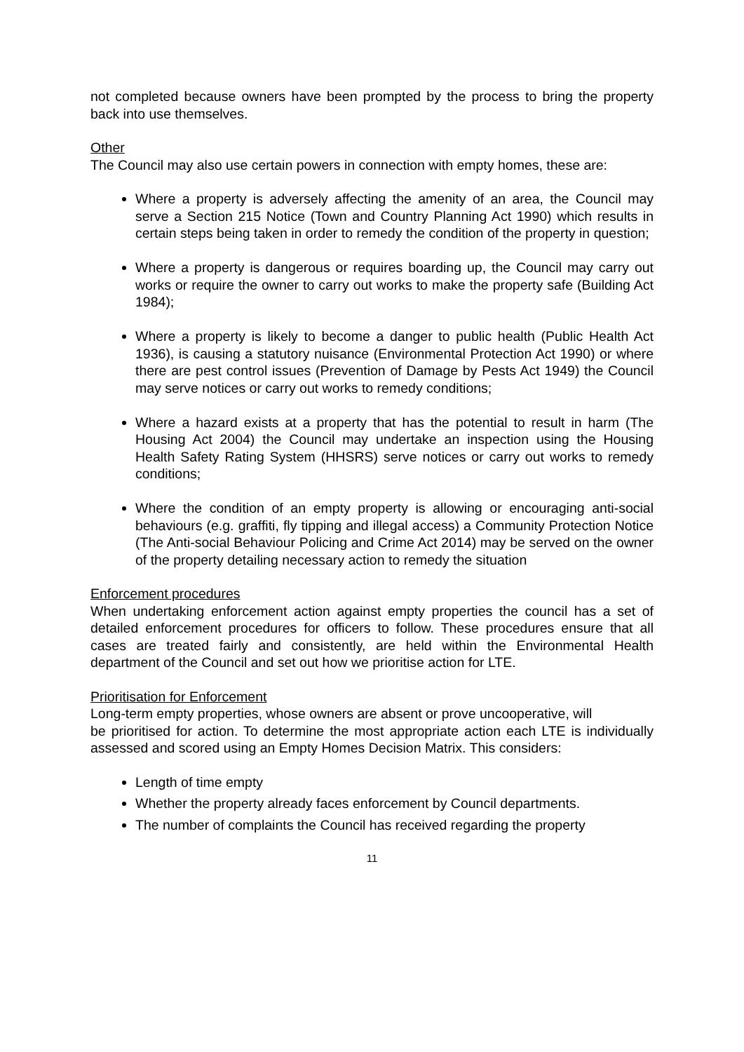not completed because owners have been prompted by the process to bring the property back into use themselves.
Other
The Council may also use certain powers in connection with empty homes, these are:
Where a property is adversely affecting the amenity of an area, the Council may serve a Section 215 Notice (Town and Country Planning Act 1990) which results in certain steps being taken in order to remedy the condition of the property in question;
Where a property is dangerous or requires boarding up, the Council may carry out works or require the owner to carry out works to make the property safe (Building Act 1984);
Where a property is likely to become a danger to public health (Public Health Act 1936), is causing a statutory nuisance (Environmental Protection Act 1990) or where there are pest control issues (Prevention of Damage by Pests Act 1949) the Council may serve notices or carry out works to remedy conditions;
Where a hazard exists at a property that has the potential to result in harm (The Housing Act 2004) the Council may undertake an inspection using the Housing Health Safety Rating System (HHSRS) serve notices or carry out works to remedy conditions;
Where the condition of an empty property is allowing or encouraging anti-social behaviours (e.g. graffiti, fly tipping and illegal access) a Community Protection Notice (The Anti-social Behaviour Policing and Crime Act 2014) may be served on the owner of the property detailing necessary action to remedy the situation
Enforcement procedures
When undertaking enforcement action against empty properties the council has a set of detailed enforcement procedures for officers to follow. These procedures ensure that all cases are treated fairly and consistently, are held within the Environmental Health department of the Council and set out how we prioritise action for LTE.
Prioritisation for Enforcement
Long-term empty properties, whose owners are absent or prove uncooperative, will
be prioritised for action. To determine the most appropriate action each LTE is individually assessed and scored using an Empty Homes Decision Matrix. This considers:
Length of time empty
Whether the property already faces enforcement by Council departments.
The number of complaints the Council has received regarding the property
11